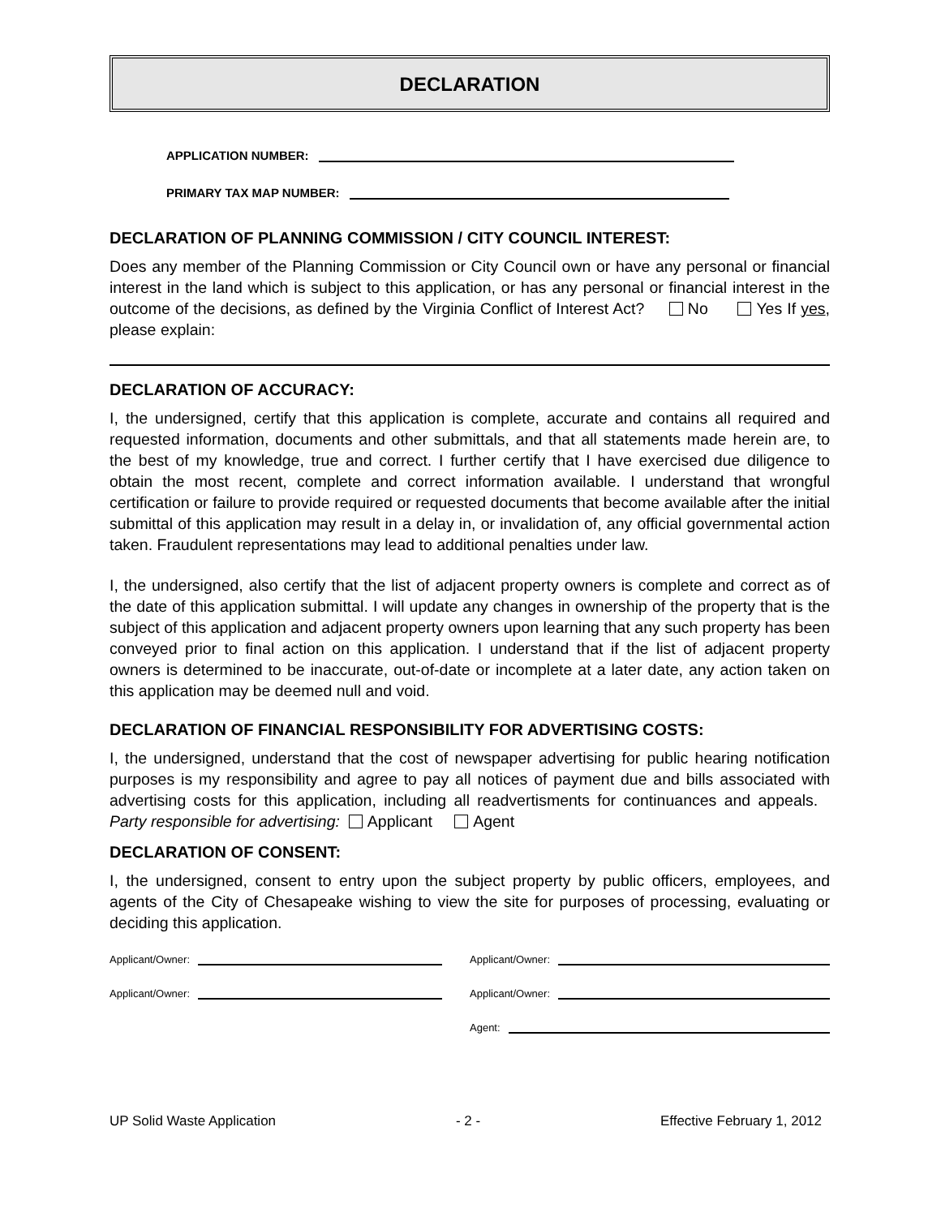DECLARATION
APPLICATION NUMBER:
PRIMARY TAX MAP NUMBER:
DECLARATION OF PLANNING COMMISSION / CITY COUNCIL INTEREST:
Does any member of the Planning Commission or City Council own or have any personal or financial interest in the land which is subject to this application, or has any personal or financial interest in the outcome of the decisions, as defined by the Virginia Conflict of Interest Act? No Yes If yes, please explain:
DECLARATION OF ACCURACY:
I, the undersigned, certify that this application is complete, accurate and contains all required and requested information, documents and other submittals, and that all statements made herein are, to the best of my knowledge, true and correct. I further certify that I have exercised due diligence to obtain the most recent, complete and correct information available. I understand that wrongful certification or failure to provide required or requested documents that become available after the initial submittal of this application may result in a delay in, or invalidation of, any official governmental action taken. Fraudulent representations may lead to additional penalties under law.
I, the undersigned, also certify that the list of adjacent property owners is complete and correct as of the date of this application submittal. I will update any changes in ownership of the property that is the subject of this application and adjacent property owners upon learning that any such property has been conveyed prior to final action on this application. I understand that if the list of adjacent property owners is determined to be inaccurate, out-of-date or incomplete at a later date, any action taken on this application may be deemed null and void.
DECLARATION OF FINANCIAL RESPONSIBILITY FOR ADVERTISING COSTS:
I, the undersigned, understand that the cost of newspaper advertising for public hearing notification purposes is my responsibility and agree to pay all notices of payment due and bills associated with advertising costs for this application, including all readvertisments for continuances and appeals. Party responsible for advertising: Applicant Agent
DECLARATION OF CONSENT:
I, the undersigned, consent to entry upon the subject property by public officers, employees, and agents of the City of Chesapeake wishing to view the site for purposes of processing, evaluating or deciding this application.
Applicant/Owner:
Applicant/Owner:
Applicant/Owner:
Applicant/Owner:
Agent:
UP Solid Waste Application - 2 - Effective February 1, 2012